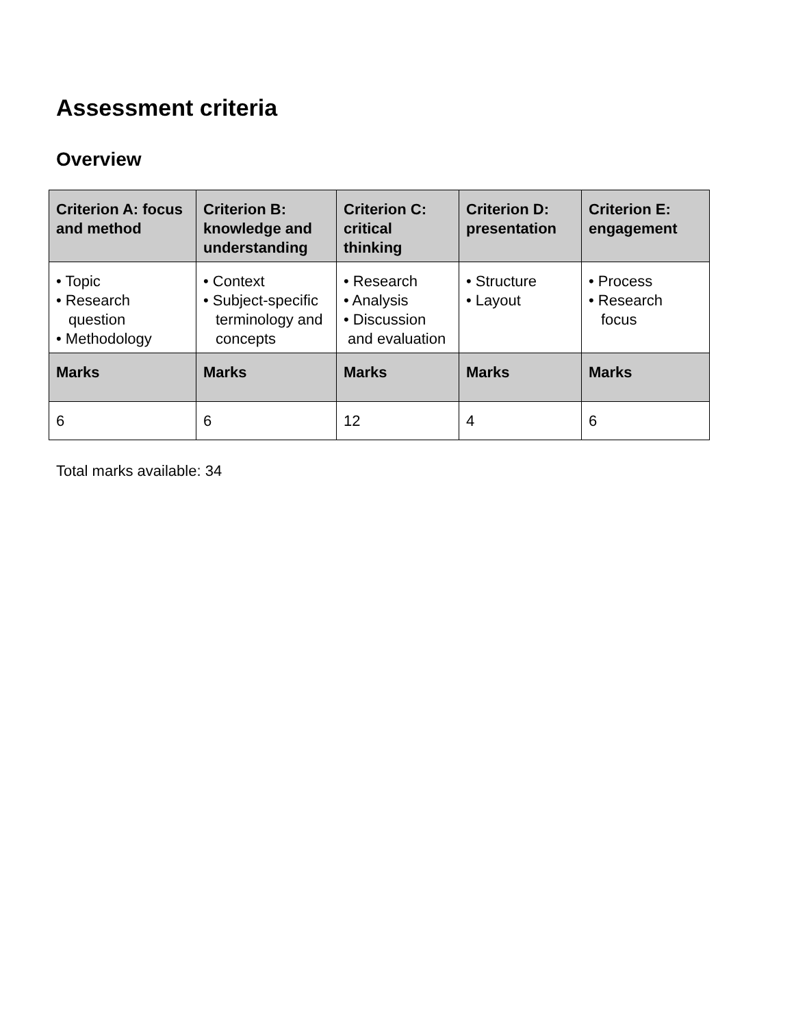Assessment criteria
Overview
| Criterion A: focus and method | Criterion B: knowledge and understanding | Criterion C: critical thinking | Criterion D: presentation | Criterion E: engagement |
| --- | --- | --- | --- | --- |
| • Topic • Research question • Methodology | • Context • Subject-specific terminology and concepts | • Research • Analysis • Discussion and evaluation | • Structure • Layout | • Process • Research focus |
| Marks | Marks | Marks | Marks | Marks |
| 6 | 6 | 12 | 4 | 6 |
Total marks available: 34